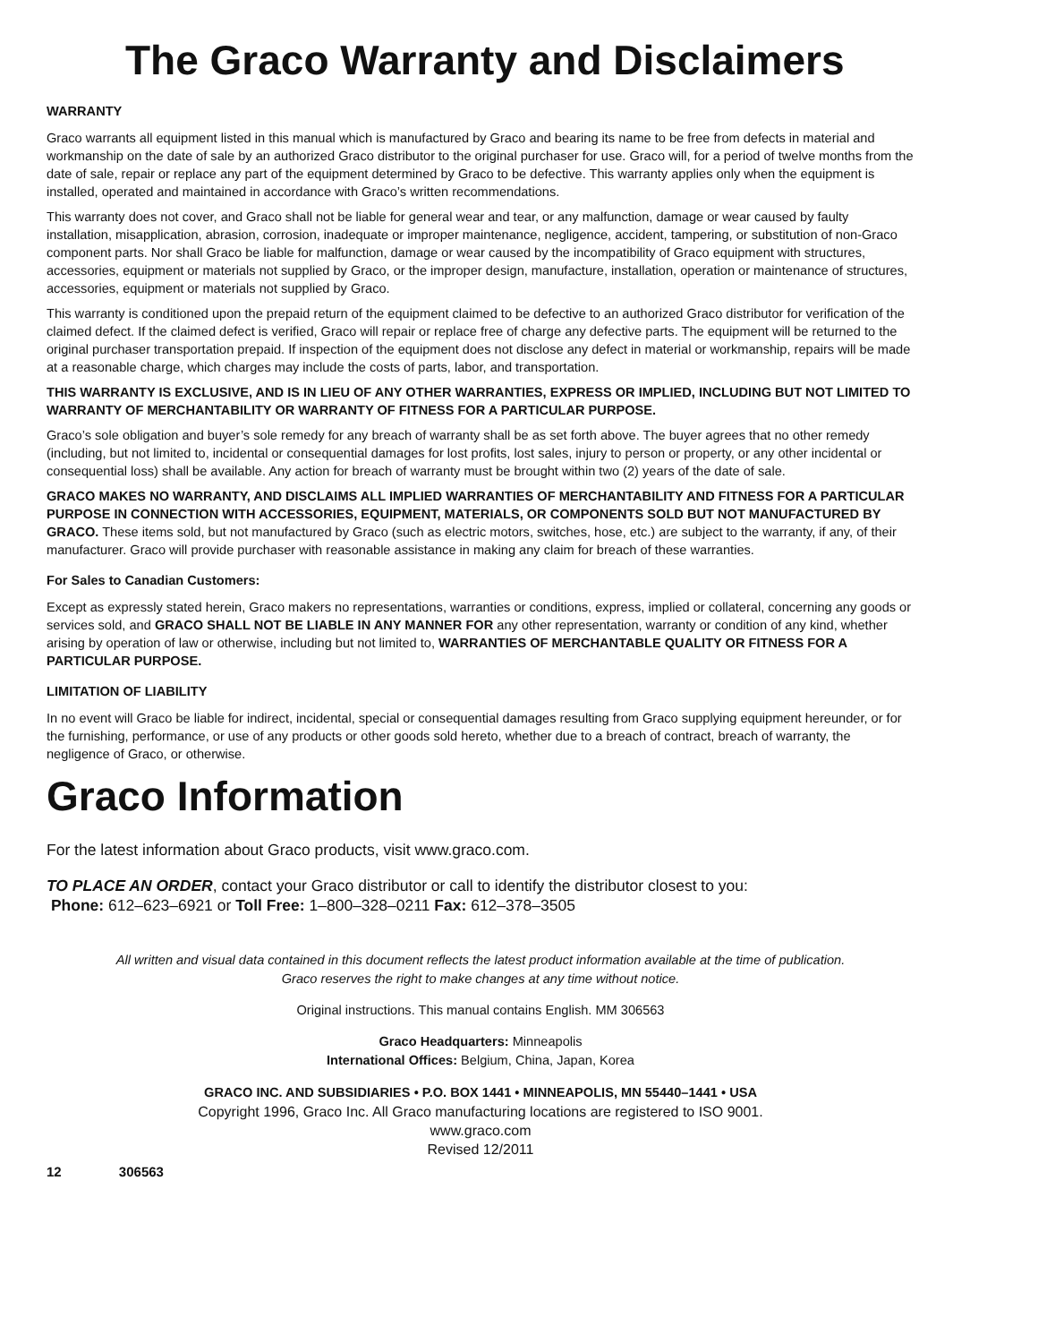The Graco Warranty and Disclaimers
WARRANTY
Graco warrants all equipment listed in this manual which is manufactured by Graco and bearing its name to be free from defects in material and workmanship on the date of sale by an authorized Graco distributor to the original purchaser for use. Graco will, for a period of twelve months from the date of sale, repair or replace any part of the equipment determined by Graco to be defective. This warranty applies only when the equipment is installed, operated and maintained in accordance with Graco’s written recommendations.
This warranty does not cover, and Graco shall not be liable for general wear and tear, or any malfunction, damage or wear caused by faulty installation, misapplication, abrasion, corrosion, inadequate or improper maintenance, negligence, accident, tampering, or substitution of non-Graco component parts. Nor shall Graco be liable for malfunction, damage or wear caused by the incompatibility of Graco equipment with structures, accessories, equipment or materials not supplied by Graco, or the improper design, manufacture, installation, operation or maintenance of structures, accessories, equipment or materials not supplied by Graco.
This warranty is conditioned upon the prepaid return of the equipment claimed to be defective to an authorized Graco distributor for verification of the claimed defect. If the claimed defect is verified, Graco will repair or replace free of charge any defective parts. The equipment will be returned to the original purchaser transportation prepaid. If inspection of the equipment does not disclose any defect in material or workmanship, repairs will be made at a reasonable charge, which charges may include the costs of parts, labor, and transportation.
THIS WARRANTY IS EXCLUSIVE, AND IS IN LIEU OF ANY OTHER WARRANTIES, EXPRESS OR IMPLIED, INCLUDING BUT NOT LIMITED TO WARRANTY OF MERCHANTABILITY OR WARRANTY OF FITNESS FOR A PARTICULAR PURPOSE.
Graco’s sole obligation and buyer’s sole remedy for any breach of warranty shall be as set forth above. The buyer agrees that no other remedy (including, but not limited to, incidental or consequential damages for lost profits, lost sales, injury to person or property, or any other incidental or consequential loss) shall be available. Any action for breach of warranty must be brought within two (2) years of the date of sale.
GRACO MAKES NO WARRANTY, AND DISCLAIMS ALL IMPLIED WARRANTIES OF MERCHANTABILITY AND FITNESS FOR A PARTICULAR PURPOSE IN CONNECTION WITH ACCESSORIES, EQUIPMENT, MATERIALS, OR COMPONENTS SOLD BUT NOT MANUFACTURED BY GRACO. These items sold, but not manufactured by Graco (such as electric motors, switches, hose, etc.) are subject to the warranty, if any, of their manufacturer. Graco will provide purchaser with reasonable assistance in making any claim for breach of these warranties.
For Sales to Canadian Customers:
Except as expressly stated herein, Graco makers no representations, warranties or conditions, express, implied or collateral, concerning any goods or services sold, and GRACO SHALL NOT BE LIABLE IN ANY MANNER FOR any other representation, warranty or condition of any kind, whether arising by operation of law or otherwise, including but not limited to, WARRANTIES OF MERCHANTABLE QUALITY OR FITNESS FOR A PARTICULAR PURPOSE.
LIMITATION OF LIABILITY
In no event will Graco be liable for indirect, incidental, special or consequential damages resulting from Graco supplying equipment hereunder, or for the furnishing, performance, or use of any products or other goods sold hereto, whether due to a breach of contract, breach of warranty, the negligence of Graco, or otherwise.
Graco Information
For the latest information about Graco products, visit www.graco.com.
TO PLACE AN ORDER, contact your Graco distributor or call to identify the distributor closest to you:
Phone: 612–623–6921 or Toll Free: 1–800–328–0211 Fax: 612–378–3505
All written and visual data contained in this document reflects the latest product information available at the time of publication.
Graco reserves the right to make changes at any time without notice.
Original instructions. This manual contains English. MM 306563
Graco Headquarters: Minneapolis
International Offices: Belgium, China, Japan, Korea
GRACO INC. AND SUBSIDIARIES • P.O. BOX 1441 • MINNEAPOLIS, MN 55440–1441 • USA
Copyright 1996, Graco Inc. All Graco manufacturing locations are registered to ISO 9001.
www.graco.com
Revised 12/2011
12 306563